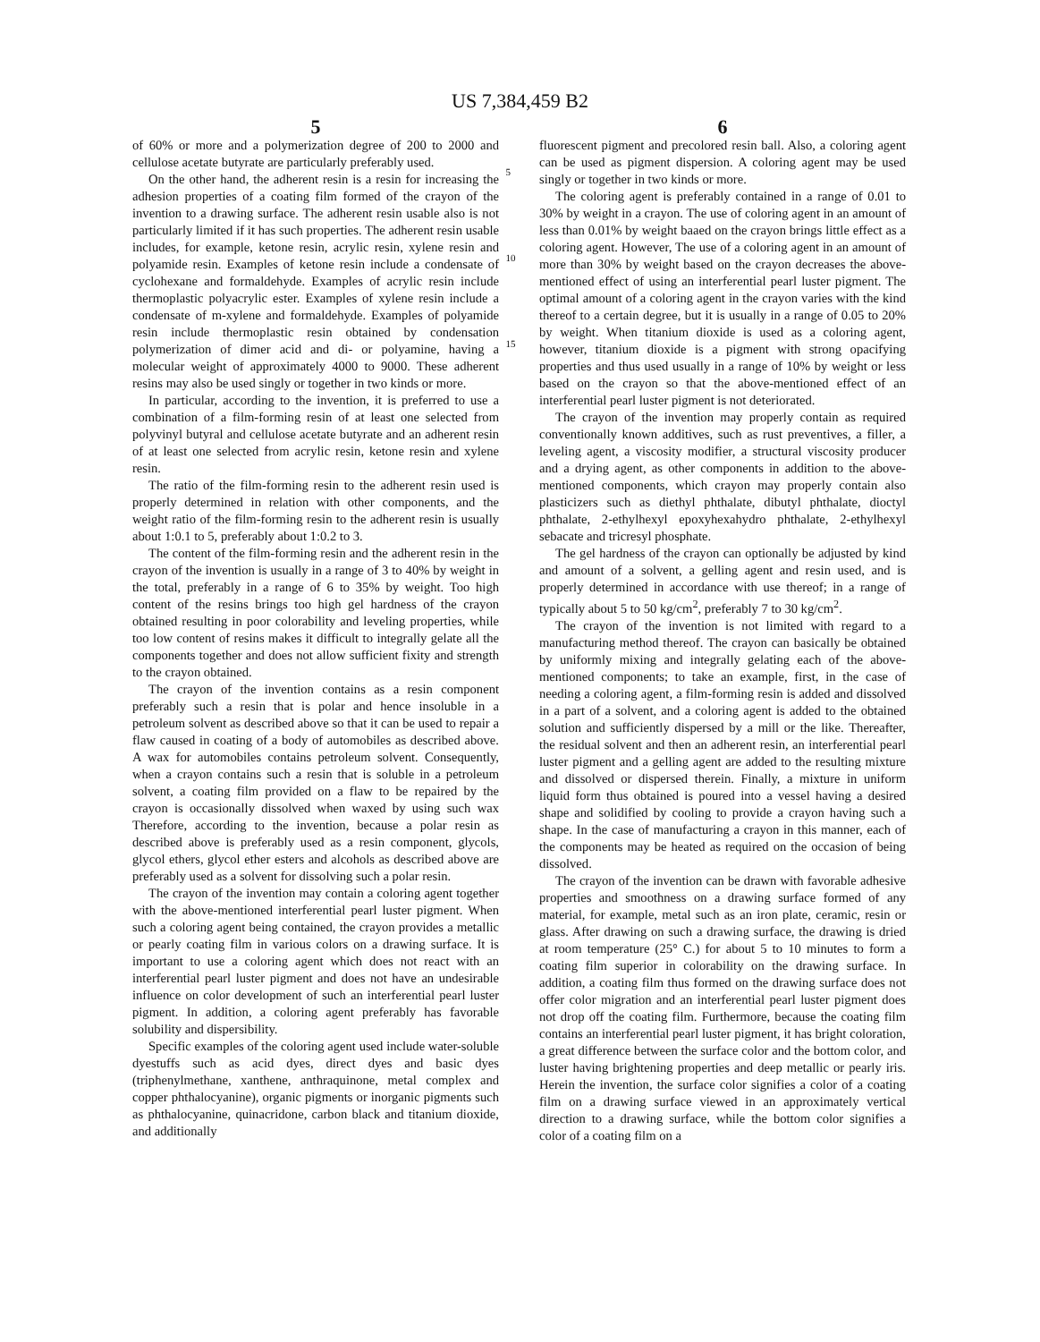US 7,384,459 B2
5
of 60% or more and a polymerization degree of 200 to 2000 and cellulose acetate butyrate are particularly preferably used.
On the other hand, the adherent resin is a resin for increasing the adhesion properties of a coating film formed of the crayon of the invention to a drawing surface. The adherent resin usable also is not particularly limited if it has such properties. The adherent resin usable includes, for example, ketone resin, acrylic resin, xylene resin and polyamide resin. Examples of ketone resin include a condensate of cyclohexane and formaldehyde. Examples of acrylic resin include thermoplastic polyacrylic ester. Examples of xylene resin include a condensate of m-xylene and formaldehyde. Examples of polyamide resin include thermoplastic resin obtained by condensation polymerization of dimer acid and di- or polyamine, having a molecular weight of approximately 4000 to 9000. These adherent resins may also be used singly or together in two kinds or more.
In particular, according to the invention, it is preferred to use a combination of a film-forming resin of at least one selected from polyvinyl butyral and cellulose acetate butyrate and an adherent resin of at least one selected from acrylic resin, ketone resin and xylene resin.
The ratio of the film-forming resin to the adherent resin used is properly determined in relation with other components, and the weight ratio of the film-forming resin to the adherent resin is usually about 1:0.1 to 5, preferably about 1:0.2 to 3.
The content of the film-forming resin and the adherent resin in the crayon of the invention is usually in a range of 3 to 40% by weight in the total, preferably in a range of 6 to 35% by weight. Too high content of the resins brings too high gel hardness of the crayon obtained resulting in poor colorability and leveling properties, while too low content of resins makes it difficult to integrally gelate all the components together and does not allow sufficient fixity and strength to the crayon obtained.
The crayon of the invention contains as a resin component preferably such a resin that is polar and hence insoluble in a petroleum solvent as described above so that it can be used to repair a flaw caused in coating of a body of automobiles as described above. A wax for automobiles contains petroleum solvent. Consequently, when a crayon contains such a resin that is soluble in a petroleum solvent, a coating film provided on a flaw to be repaired by the crayon is occasionally dissolved when waxed by using such wax Therefore, according to the invention, because a polar resin as described above is preferably used as a resin component, glycols, glycol ethers, glycol ether esters and alcohols as described above are preferably used as a solvent for dissolving such a polar resin.
The crayon of the invention may contain a coloring agent together with the above-mentioned interferential pearl luster pigment. When such a coloring agent being contained, the crayon provides a metallic or pearly coating film in various colors on a drawing surface. It is important to use a coloring agent which does not react with an interferential pearl luster pigment and does not have an undesirable influence on color development of such an interferential pearl luster pigment. In addition, a coloring agent preferably has favorable solubility and dispersibility.
Specific examples of the coloring agent used include water-soluble dyestuffs such as acid dyes, direct dyes and basic dyes (triphenylmethane, xanthene, anthraquinone, metal complex and copper phthalocyanine), organic pigments or inorganic pigments such as phthalocyanine, quinacridone, carbon black and titanium dioxide, and additionally
5
10
15
6
fluorescent pigment and precolored resin ball. Also, a coloring agent can be used as pigment dispersion. A coloring agent may be used singly or together in two kinds or more.
The coloring agent is preferably contained in a range of 0.01 to 30% by weight in a crayon. The use of coloring agent in an amount of less than 0.01% by weight baaed on the crayon brings little effect as a coloring agent. However, The use of a coloring agent in an amount of more than 30% by weight based on the crayon decreases the above-mentioned effect of using an interferential pearl luster pigment. The optimal amount of a coloring agent in the crayon varies with the kind thereof to a certain degree, but it is usually in a range of 0.05 to 20% by weight. When titanium dioxide is used as a coloring agent, however, titanium dioxide is a pigment with strong opacifying properties and thus used usually in a range of 10% by weight or less based on the crayon so that the above-mentioned effect of an interferential pearl luster pigment is not deteriorated.
The crayon of the invention may properly contain as required conventionally known additives, such as rust preventives, a filler, a leveling agent, a viscosity modifier, a structural viscosity producer and a drying agent, as other components in addition to the above-mentioned components, which crayon may properly contain also plasticizers such as diethyl phthalate, dibutyl phthalate, dioctyl phthalate, 2-ethylhexyl epoxyhexahydro phthalate, 2-ethylhexyl sebacate and tricresyl phosphate.
The gel hardness of the crayon can optionally be adjusted by kind and amount of a solvent, a gelling agent and resin used, and is properly determined in accordance with use thereof; in a range of typically about 5 to 50 kg/cm<sup>2</sup>, preferably 7 to 30 kg/cm<sup>2</sup>.
The crayon of the invention is not limited with regard to a manufacturing method thereof. The crayon can basically be obtained by uniformly mixing and integrally gelating each of the above-mentioned components; to take an example, first, in the case of needing a coloring agent, a film-forming resin is added and dissolved in a part of a solvent, and a coloring agent is added to the obtained solution and sufficiently dispersed by a mill or the like. Thereafter, the residual solvent and then an adherent resin, an interferential pearl luster pigment and a gelling agent are added to the resulting mixture and dissolved or dispersed therein. Finally, a mixture in uniform liquid form thus obtained is poured into a vessel having a desired shape and solidified by cooling to provide a crayon having such a shape. In the case of manufacturing a crayon in this manner, each of the components may be heated as required on the occasion of being dissolved.
The crayon of the invention can be drawn with favorable adhesive properties and smoothness on a drawing surface formed of any material, for example, metal such as an iron plate, ceramic, resin or glass. After drawing on such a drawing surface, the drawing is dried at room temperature (25° C.) for about 5 to 10 minutes to form a coating film superior in colorability on the drawing surface. In addition, a coating film thus formed on the drawing surface does not offer color migration and an interferential pearl luster pigment does not drop off the coating film. Furthermore, because the coating film contains an interferential pearl luster pigment, it has bright coloration, a great difference between the surface color and the bottom color, and luster having brightening properties and deep metallic or pearly iris. Herein the invention, the surface color signifies a color of a coating film on a drawing surface viewed in an approximately vertical direction to a drawing surface, while the bottom color signifies a color of a coating film on a